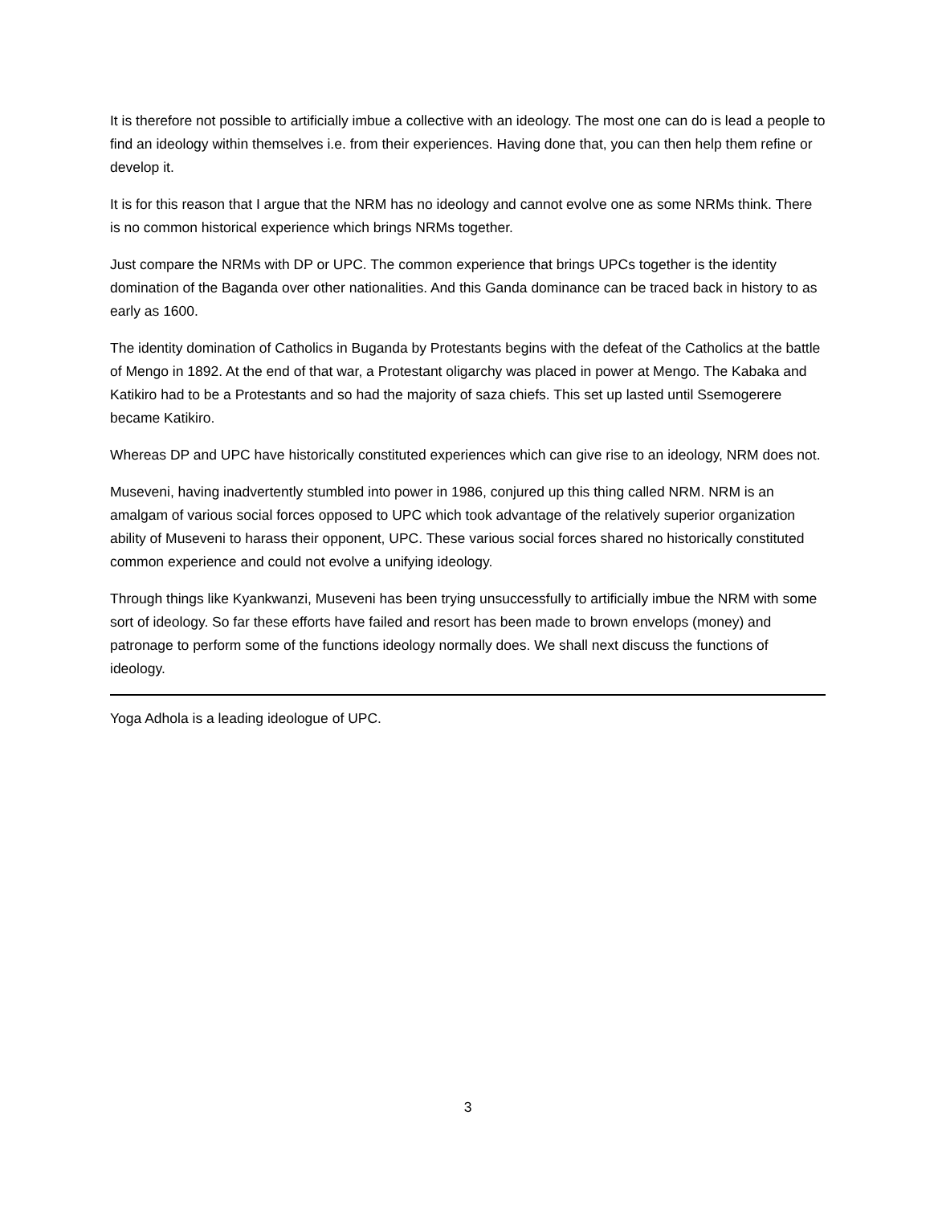It is therefore not possible to artificially imbue a collective with an ideology. The most one can do is lead a people to find an ideology within themselves i.e. from their experiences. Having done that, you can then help them refine or develop it.
It is for this reason that I argue that the NRM has no ideology and cannot evolve one as some NRMs think. There is no common historical experience which brings NRMs together.
Just compare the NRMs with DP or UPC. The common experience that brings UPCs together is the identity domination of the Baganda over other nationalities. And this Ganda dominance can be traced back in history to as early as 1600.
The identity domination of Catholics in Buganda by Protestants begins with the defeat of the Catholics at the battle of Mengo in 1892. At the end of that war, a Protestant oligarchy was placed in power at Mengo. The Kabaka and Katikiro had to be a Protestants and so had the majority of saza chiefs. This set up lasted until Ssemogerere became Katikiro.
Whereas DP and UPC have historically constituted experiences which can give rise to an ideology, NRM does not.
Museveni, having inadvertently stumbled into power in 1986, conjured up this thing called NRM. NRM is an amalgam of various social forces opposed to UPC which took advantage of the relatively superior organization ability of Museveni to harass their opponent, UPC. These various social forces shared no historically constituted common experience and could not evolve a unifying ideology.
Through things like Kyankwanzi, Museveni has been trying unsuccessfully to artificially imbue the NRM with some sort of ideology. So far these efforts have failed and resort has been made to brown envelops (money) and patronage to perform some of the functions ideology normally does. We shall next discuss the functions of ideology.
Yoga Adhola is a leading ideologue of UPC.
3